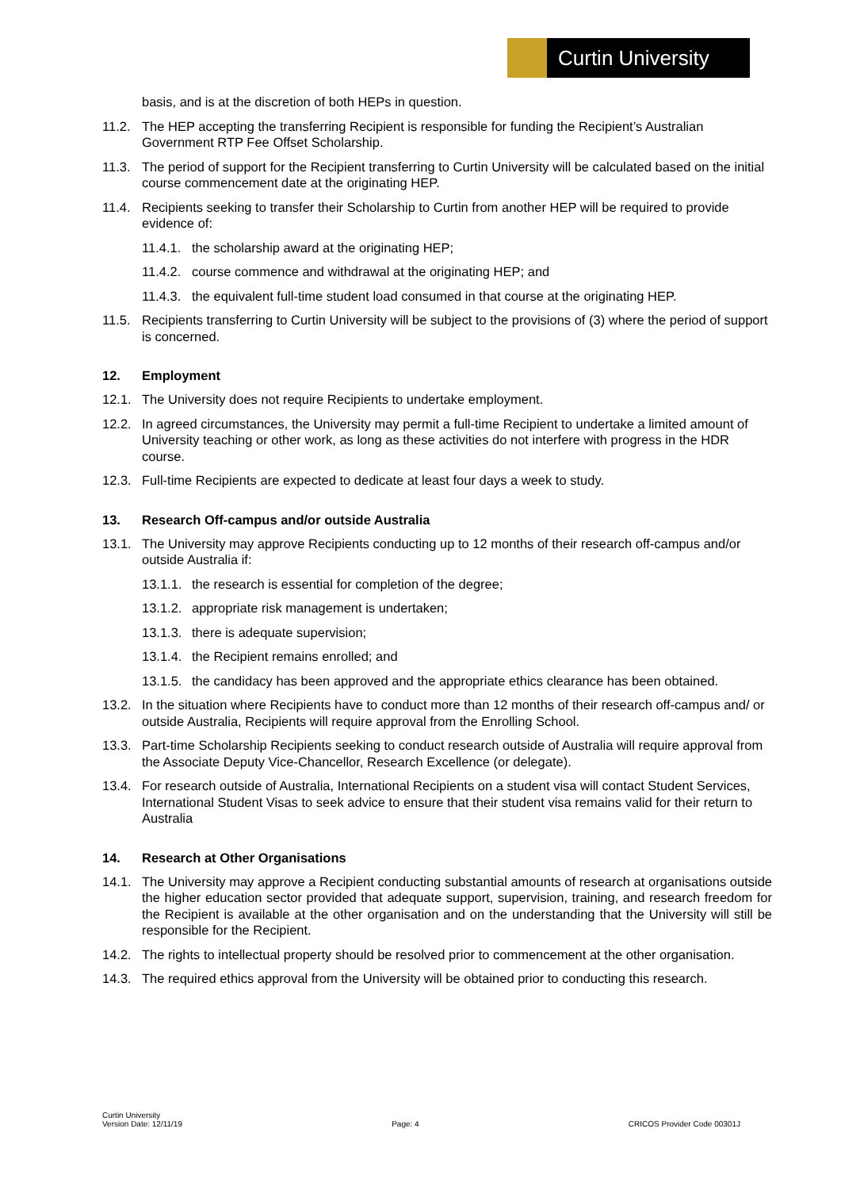Curtin University
basis, and is at the discretion of both HEPs in question.
11.2. The HEP accepting the transferring Recipient is responsible for funding the Recipient’s Australian Government RTP Fee Offset Scholarship.
11.3. The period of support for the Recipient transferring to Curtin University will be calculated based on the initial course commencement date at the originating HEP.
11.4. Recipients seeking to transfer their Scholarship to Curtin from another HEP will be required to provide evidence of:
11.4.1.
the scholarship award at the originating HEP;
11.4.2.
course commence and withdrawal at the originating HEP; and
11.4.3.
the equivalent full-time student load consumed in that course at the originating HEP.
11.5. Recipients transferring to Curtin University will be subject to the provisions of (3) where the period of support is concerned.
12. Employment
12.1. The University does not require Recipients to undertake employment.
12.2. In agreed circumstances, the University may permit a full-time Recipient to undertake a limited amount of University teaching or other work, as long as these activities do not interfere with progress in the HDR course.
12.3. Full-time Recipients are expected to dedicate at least four days a week to study.
13. Research Off-campus and/or outside Australia
13.1. The University may approve Recipients conducting up to 12 months of their research off-campus and/or outside Australia if:
13.1.1.
the research is essential for completion of the degree;
13.1.2.
appropriate risk management is undertaken;
13.1.3.
there is adequate supervision;
13.1.4.
the Recipient remains enrolled; and
13.1.5.
the candidacy has been approved and the appropriate ethics clearance has been obtained.
13.2. In the situation where Recipients have to conduct more than 12 months of their research off-campus and/ or outside Australia, Recipients will require approval from the Enrolling School.
13.3. Part-time Scholarship Recipients seeking to conduct research outside of Australia will require approval from the Associate Deputy Vice-Chancellor, Research Excellence (or delegate).
13.4. For research outside of Australia, International Recipients on a student visa will contact Student Services, International Student Visas to seek advice to ensure that their student visa remains valid for their return to Australia
14. Research at Other Organisations
14.1. The University may approve a Recipient conducting substantial amounts of research at organisations outside the higher education sector provided that adequate support, supervision, training, and research freedom for the Recipient is available at the other organisation and on the understanding that the University will still be responsible for the Recipient.
14.2. The rights to intellectual property should be resolved prior to commencement at the other organisation.
14.3. The required ethics approval from the University will be obtained prior to conducting this research.
Curtin University
Version Date: 12/11/19
Page: 4
CRICOS Provider Code 00301J